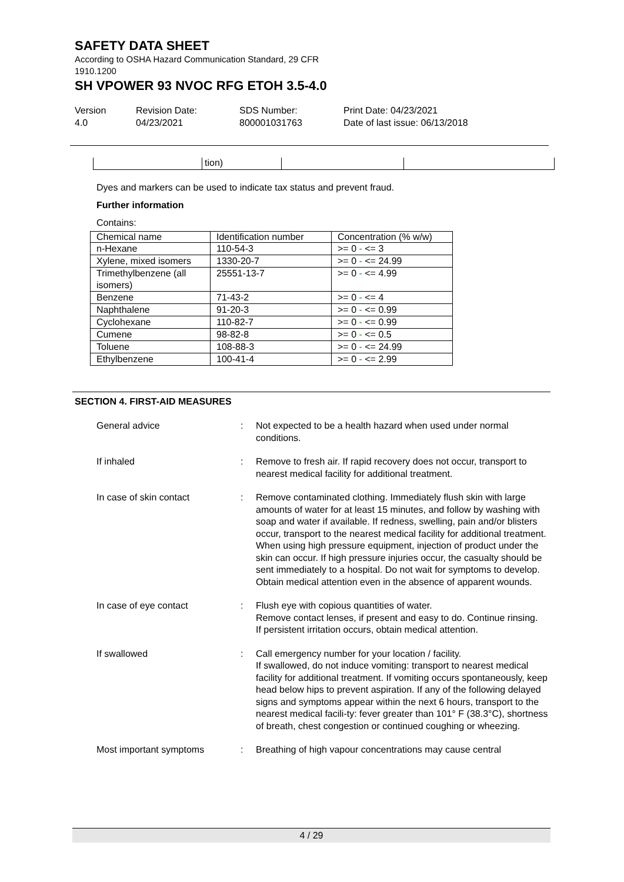SAFETY DATA SHEET
According to OSHA Hazard Communication Standard, 29 CFR
1910.1200
SH VPOWER 93 NVOC RFG ETOH 3.5-4.0
Version
4.0
Revision Date:
04/23/2021
SDS Number:
800001031763
Print Date: 04/23/2021
Date of last issue: 06/13/2018
tion)
Dyes and markers can be used to indicate tax status and prevent fraud.
Further information
Contains:
| Chemical name | Identification number | Concentration (% w/w) |
| --- | --- | --- |
| n-Hexane | 110-54-3 | >= 0 - <= 3 |
| Xylene, mixed isomers | 1330-20-7 | >= 0 - <= 24.99 |
| Trimethylbenzene (all isomers) | 25551-13-7 | >= 0 - <= 4.99 |
| Benzene | 71-43-2 | >= 0 - <= 4 |
| Naphthalene | 91-20-3 | >= 0 - <= 0.99 |
| Cyclohexane | 110-82-7 | >= 0 - <= 0.99 |
| Cumene | 98-82-8 | >= 0 - <= 0.5 |
| Toluene | 108-88-3 | >= 0 - <= 24.99 |
| Ethylbenzene | 100-41-4 | >= 0 - <= 2.99 |
SECTION 4. FIRST-AID MEASURES
| General advice | : | Not expected to be a health hazard when used under normal conditions. |
| If inhaled | : | Remove to fresh air. If rapid recovery does not occur, transport to nearest medical facility for additional treatment. |
| In case of skin contact | : | Remove contaminated clothing. Immediately flush skin with large amounts of water for at least 15 minutes, and follow by washing with soap and water if available. If redness, swelling, pain and/or blisters occur, transport to the nearest medical facility for additional treatment. When using high pressure equipment, injection of product under the skin can occur. If high pressure injuries occur, the casualty should be sent immediately to a hospital. Do not wait for symptoms to develop. Obtain medical attention even in the absence of apparent wounds. |
| In case of eye contact | : | Flush eye with copious quantities of water. Remove contact lenses, if present and easy to do. Continue rinsing. If persistent irritation occurs, obtain medical attention. |
| If swallowed | : | Call emergency number for your location / facility. If swallowed, do not induce vomiting: transport to nearest medical facility for additional treatment. If vomiting occurs spontaneously, keep head below hips to prevent aspiration. If any of the following delayed signs and symptoms appear within the next 6 hours, transport to the nearest medical facili-ty: fever greater than 101° F (38.3°C), shortness of breath, chest congestion or continued coughing or wheezing. |
| Most important symptoms | : | Breathing of high vapour concentrations may cause central |
4 / 29